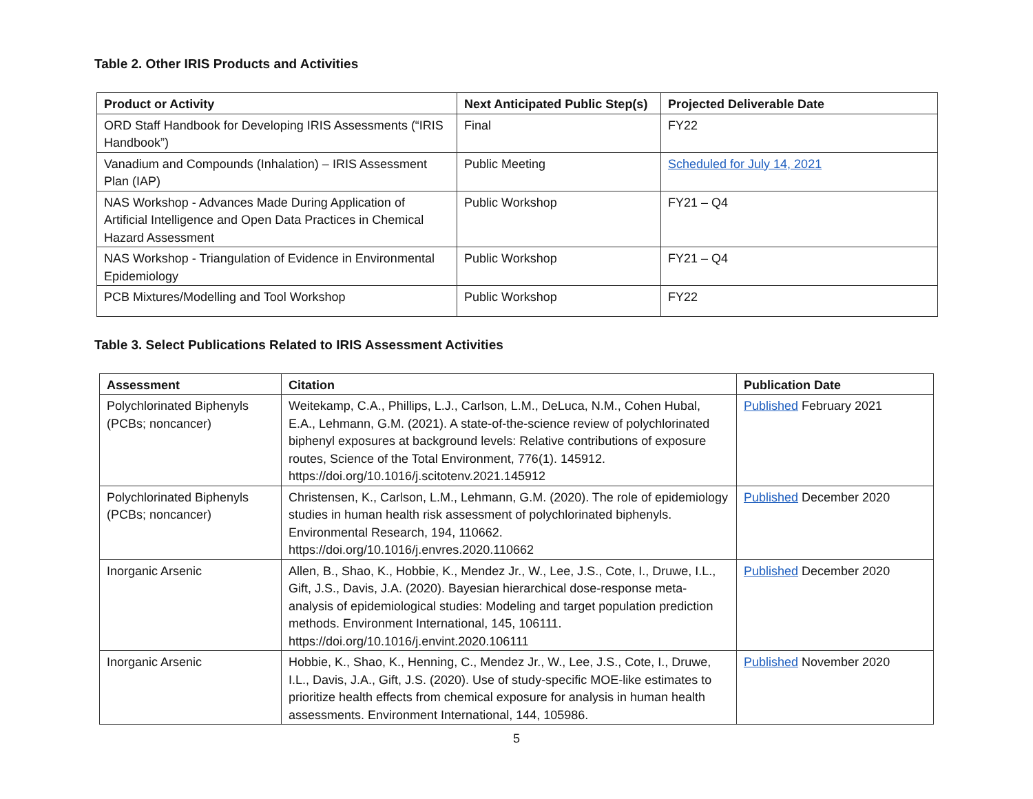Table 2. Other IRIS Products and Activities
| Product or Activity | Next Anticipated Public Step(s) | Projected Deliverable Date |
| --- | --- | --- |
| ORD Staff Handbook for Developing IRIS Assessments (“IRIS Handbook”) | Final | FY22 |
| Vanadium and Compounds (Inhalation) – IRIS Assessment Plan (IAP) | Public Meeting | Scheduled for July 14, 2021 |
| NAS Workshop - Advances Made During Application of Artificial Intelligence and Open Data Practices in Chemical Hazard Assessment | Public Workshop | FY21 – Q4 |
| NAS Workshop - Triangulation of Evidence in Environmental Epidemiology | Public Workshop | FY21 – Q4 |
| PCB Mixtures/Modelling and Tool Workshop | Public Workshop | FY22 |
Table 3. Select Publications Related to IRIS Assessment Activities
| Assessment | Citation | Publication Date |
| --- | --- | --- |
| Polychlorinated Biphenyls (PCBs; noncancer) | Weitekamp, C.A., Phillips, L.J., Carlson, L.M., DeLuca, N.M., Cohen Hubal, E.A., Lehmann, G.M. (2021). A state-of-the-science review of polychlorinated biphenyl exposures at background levels: Relative contributions of exposure routes, Science of the Total Environment, 776(1). 145912. https://doi.org/10.1016/j.scitotenv.2021.145912 | Published February 2021 |
| Polychlorinated Biphenyls (PCBs; noncancer) | Christensen, K., Carlson, L.M., Lehmann, G.M. (2020). The role of epidemiology studies in human health risk assessment of polychlorinated biphenyls. Environmental Research, 194, 110662. https://doi.org/10.1016/j.envres.2020.110662 | Published December 2020 |
| Inorganic Arsenic | Allen, B., Shao, K., Hobbie, K., Mendez Jr., W., Lee, J.S., Cote, I., Druwe, I.L., Gift, J.S., Davis, J.A. (2020). Bayesian hierarchical dose-response meta-analysis of epidemiological studies: Modeling and target population prediction methods. Environment International, 145, 106111. https://doi.org/10.1016/j.envint.2020.106111 | Published December 2020 |
| Inorganic Arsenic | Hobbie, K., Shao, K., Henning, C., Mendez Jr., W., Lee, J.S., Cote, I., Druwe, I.L., Davis, J.A., Gift, J.S. (2020). Use of study-specific MOE-like estimates to prioritize health effects from chemical exposure for analysis in human health assessments. Environment International, 144, 105986. | Published November 2020 |
5